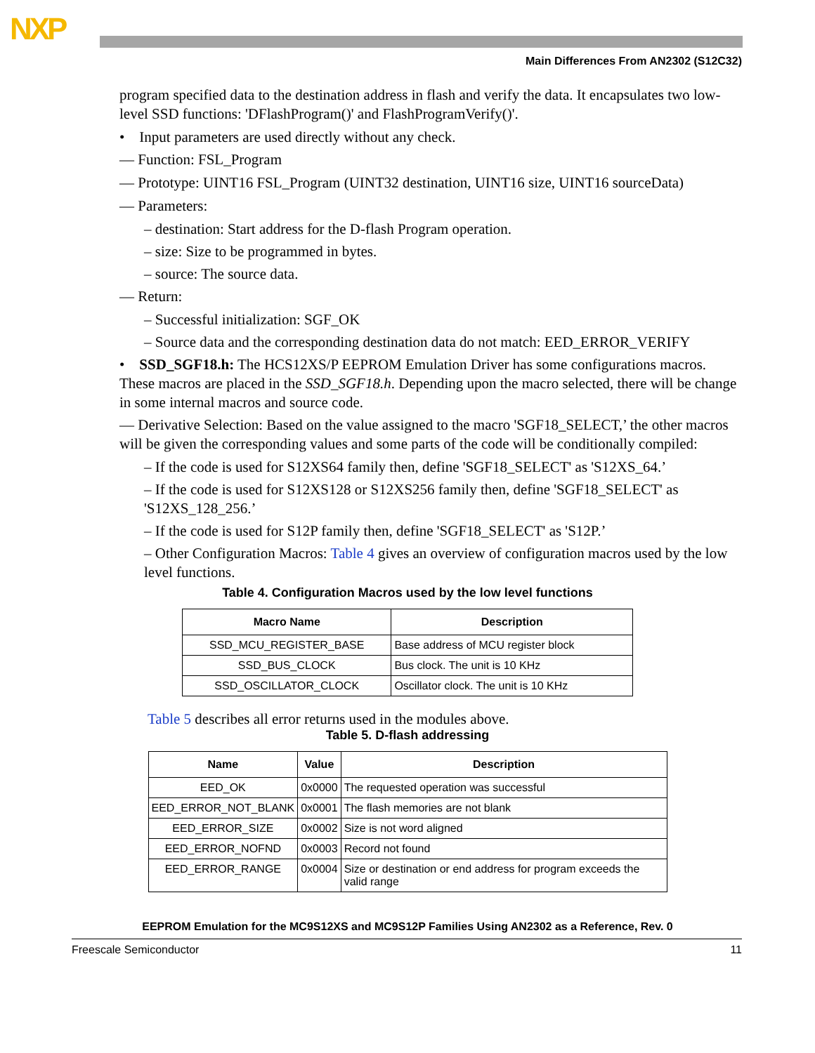NXP
Main Differences From AN2302 (S12C32)
program specified data to the destination address in flash and verify the data. It encapsulates two low-level SSD functions: 'DFlashProgram()' and FlashProgramVerify()'.
• Input parameters are used directly without any check.
— Function: FSL_Program
— Prototype: UINT16 FSL_Program (UINT32 destination, UINT16 size, UINT16 sourceData)
— Parameters:
– destination: Start address for the D-flash Program operation.
– size: Size to be programmed in bytes.
– source: The source data.
— Return:
– Successful initialization: SGF_OK
– Source data and the corresponding destination data do not match: EED_ERROR_VERIFY
• SSD_SGF18.h: The HCS12XS/P EEPROM Emulation Driver has some configurations macros. These macros are placed in the SSD_SGF18.h. Depending upon the macro selected, there will be change in some internal macros and source code.
— Derivative Selection: Based on the value assigned to the macro 'SGF18_SELECT,’ the other macros will be given the corresponding values and some parts of the code will be conditionally compiled:
– If the code is used for S12XS64 family then, define 'SGF18_SELECT' as 'S12XS_64.’
– If the code is used for S12XS128 or S12XS256 family then, define 'SGF18_SELECT' as 'S12XS_128_256.’
– If the code is used for S12P family then, define 'SGF18_SELECT' as 'S12P.’
– Other Configuration Macros: Table 4 gives an overview of configuration macros used by the low level functions.
Table 4. Configuration Macros used by the low level functions
| Macro Name | Description |
| --- | --- |
| SSD_MCU_REGISTER_BASE | Base address of MCU register block |
| SSD_BUS_CLOCK | Bus clock. The unit is 10 KHz |
| SSD_OSCILLATOR_CLOCK | Oscillator clock. The unit is 10 KHz |
Table 5 describes all error returns used in the modules above.
Table 5. D-flash addressing
| Name | Value | Description |
| --- | --- | --- |
| EED_OK | 0x0000 | The requested operation was successful |
| EED_ERROR_NOT_BLANK | 0x0001 | The flash memories are not blank |
| EED_ERROR_SIZE | 0x0002 | Size is not word aligned |
| EED_ERROR_NOFND | 0x0003 | Record not found |
| EED_ERROR_RANGE | 0x0004 | Size or destination or end address for program exceeds the valid range |
EEPROM Emulation for the MC9S12XS and MC9S12P Families Using AN2302 as a Reference, Rev. 0
Freescale Semiconductor 11